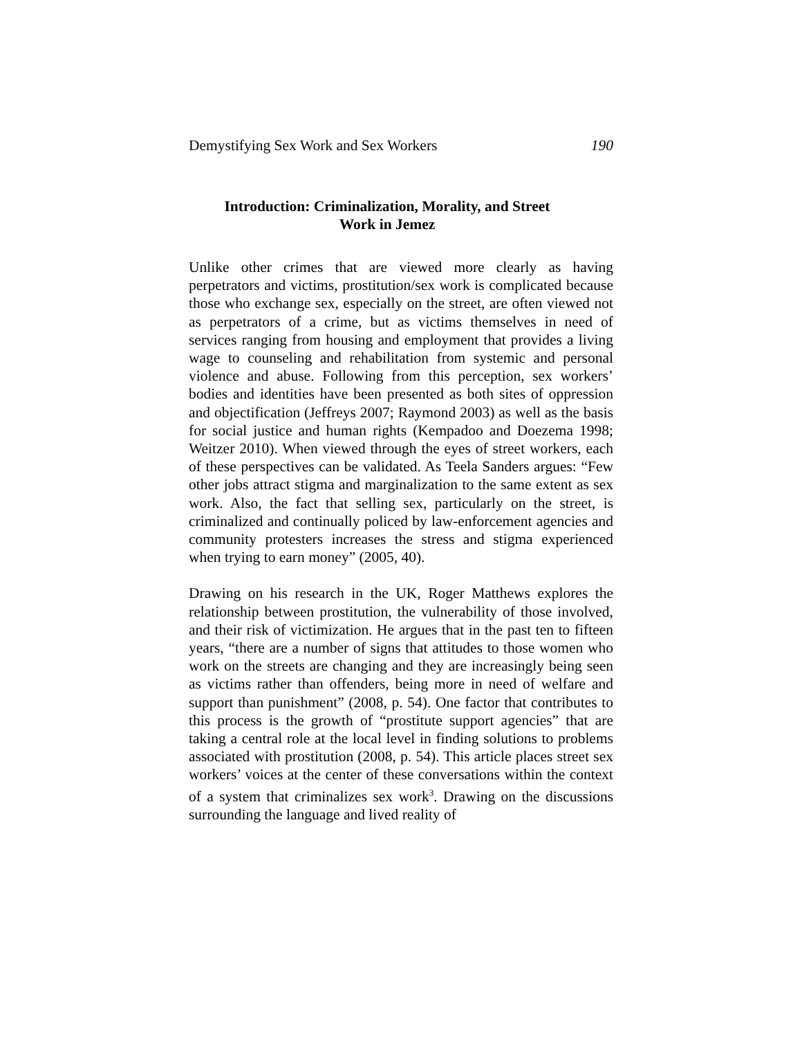Demystifying Sex Work and Sex Workers 190
Introduction: Criminalization, Morality, and Street
Work in Jemez
Unlike other crimes that are viewed more clearly as having perpetrators and victims, prostitution/sex work is complicated because those who exchange sex, especially on the street, are often viewed not as perpetrators of a crime, but as victims themselves in need of services ranging from housing and employment that provides a living wage to counseling and rehabilitation from systemic and personal violence and abuse. Following from this perception, sex workers’ bodies and identities have been presented as both sites of oppression and objectification (Jeffreys 2007; Raymond 2003) as well as the basis for social justice and human rights (Kempadoo and Doezema 1998; Weitzer 2010). When viewed through the eyes of street workers, each of these perspectives can be validated. As Teela Sanders argues: “Few other jobs attract stigma and marginalization to the same extent as sex work. Also, the fact that selling sex, particularly on the street, is criminalized and continually policed by law-enforcement agencies and community protesters increases the stress and stigma experienced when trying to earn money” (2005, 40).
Drawing on his research in the UK, Roger Matthews explores the relationship between prostitution, the vulnerability of those involved, and their risk of victimization. He argues that in the past ten to fifteen years, “there are a number of signs that attitudes to those women who work on the streets are changing and they are increasingly being seen as victims rather than offenders, being more in need of welfare and support than punishment” (2008, p. 54). One factor that contributes to this process is the growth of “prostitute support agencies” that are taking a central role at the local level in finding solutions to problems associated with prostitution (2008, p. 54). This article places street sex workers’ voices at the center of these conversations within the context of a system that criminalizes sex work<sup>3</sup>. Drawing on the discussions surrounding the language and lived reality of